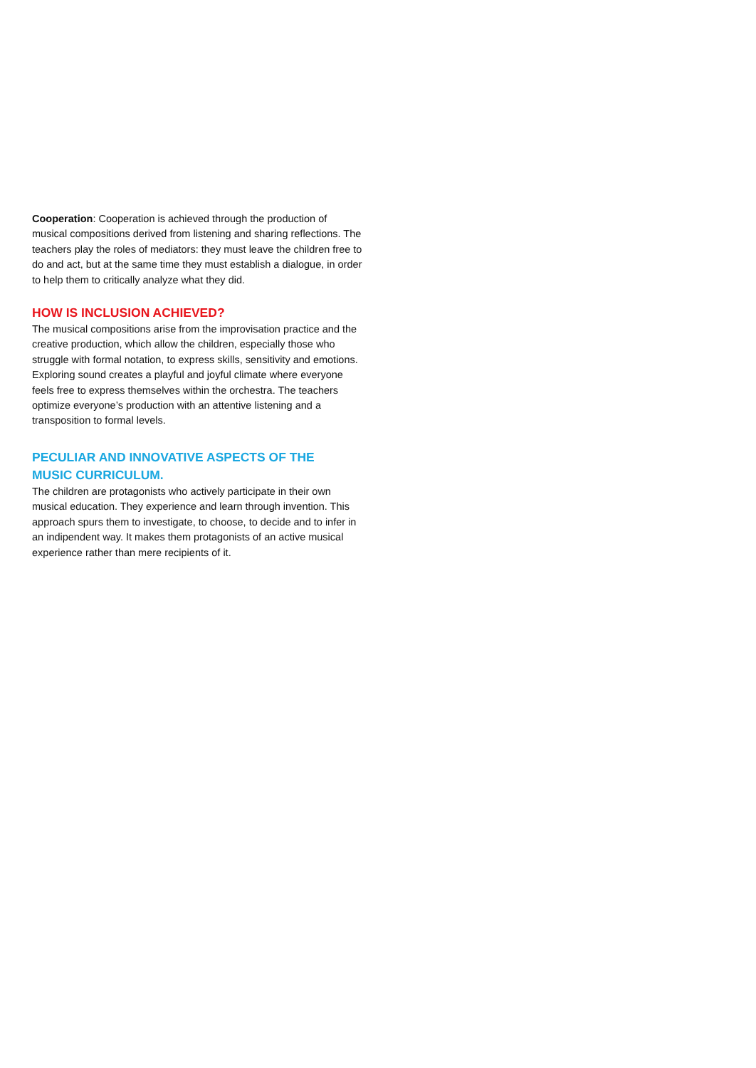Cooperation: Cooperation is achieved through the production of musical compositions derived from listening and sharing reflections. The teachers play the roles of mediators: they must leave the children free to do and act, but at the same time they must establish a dialogue, in order to help them to critically analyze what they did.
HOW IS INCLUSION ACHIEVED?
The musical compositions arise from the improvisation practice and the creative production, which allow the children, especially those who struggle with formal notation, to express skills, sensitivity and emotions. Exploring sound creates a playful and joyful climate where everyone feels free to express themselves within the orchestra. The teachers optimize everyone’s production with an attentive listening and a transposition to formal levels.
PECULIAR AND INNOVATIVE ASPECTS OF THE
MUSIC CURRICULUM.
The children are protagonists who actively participate in their own musical education. They experience and learn through invention. This approach spurs them to investigate, to choose, to decide and to infer in an indipendent way. It makes them protagonists of an active musical experience rather than mere recipients of it.